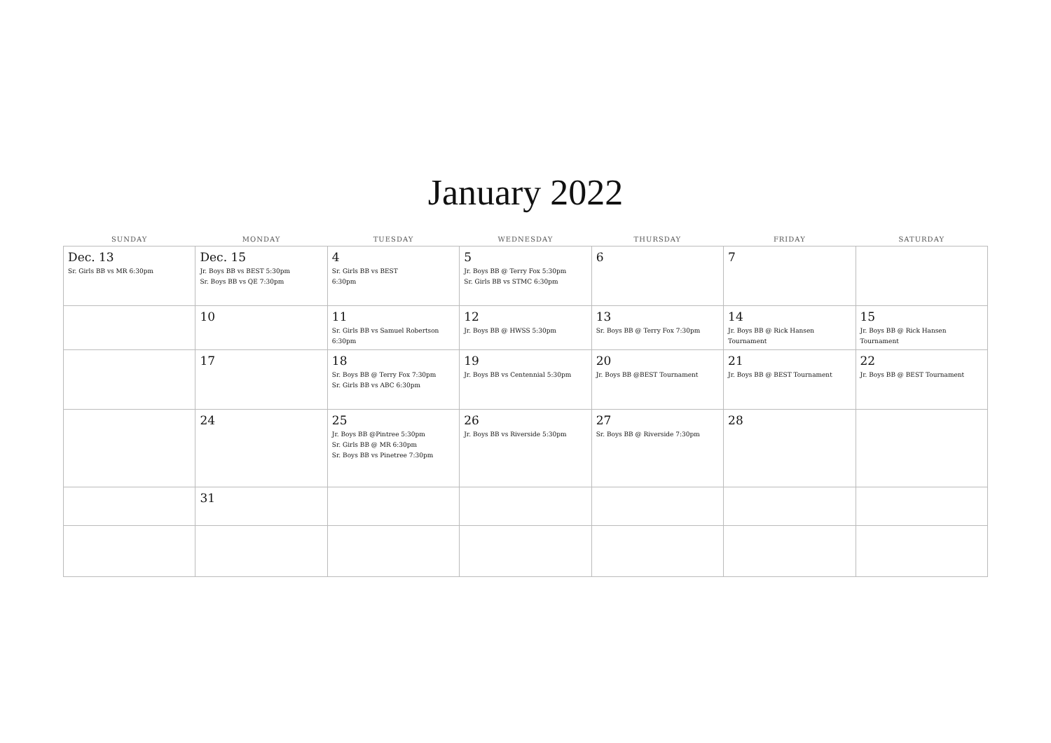January 2022
| SUNDAY | MONDAY | TUESDAY | WEDNESDAY | THURSDAY | FRIDAY | SATURDAY |
| --- | --- | --- | --- | --- | --- | --- |
| Dec. 13 Sr. Girls BB vs MR 6:30pm | Dec. 15 Jr. Boys BB vs BEST 5:30pm Sr. Boys BB vs QE 7:30pm | 4 Sr. Girls BB vs BEST 6:30pm | 5 Jr. Boys BB @ Terry Fox 5:30pm Sr. Girls BB vs STMC 6:30pm | 6 | 7 | |
| | 10 | 11 Sr. Girls BB vs Samuel Robertson 6:30pm | 12 Jr. Boys BB @ HWSS 5:30pm | 13 Sr. Boys BB @ Terry Fox 7:30pm | 14 Jr. Boys BB @ Rick Hansen Tournament | 15 Jr. Boys BB @ Rick Hansen Tournament |
| | 17 | 18 Sr. Boys BB @ Terry Fox 7:30pm Sr. Girls BB vs ABC 6:30pm | 19 Jr. Boys BB vs Centennial 5:30pm | 20 Jr. Boys BB @BEST Tournament | 21 Jr. Boys BB @ BEST Tournament | 22 Jr. Boys BB @ BEST Tournament |
| | 24 | 25 Jr. Boys BB @Pintree 5:30pm Sr. Girls BB @ MR 6:30pm Sr. Boys BB vs Pinetree 7:30pm | 26 Jr. Boys BB vs Riverside 5:30pm | 27 Sr. Boys BB @ Riverside 7:30pm | 28 | |
| | 31 | | | | | |